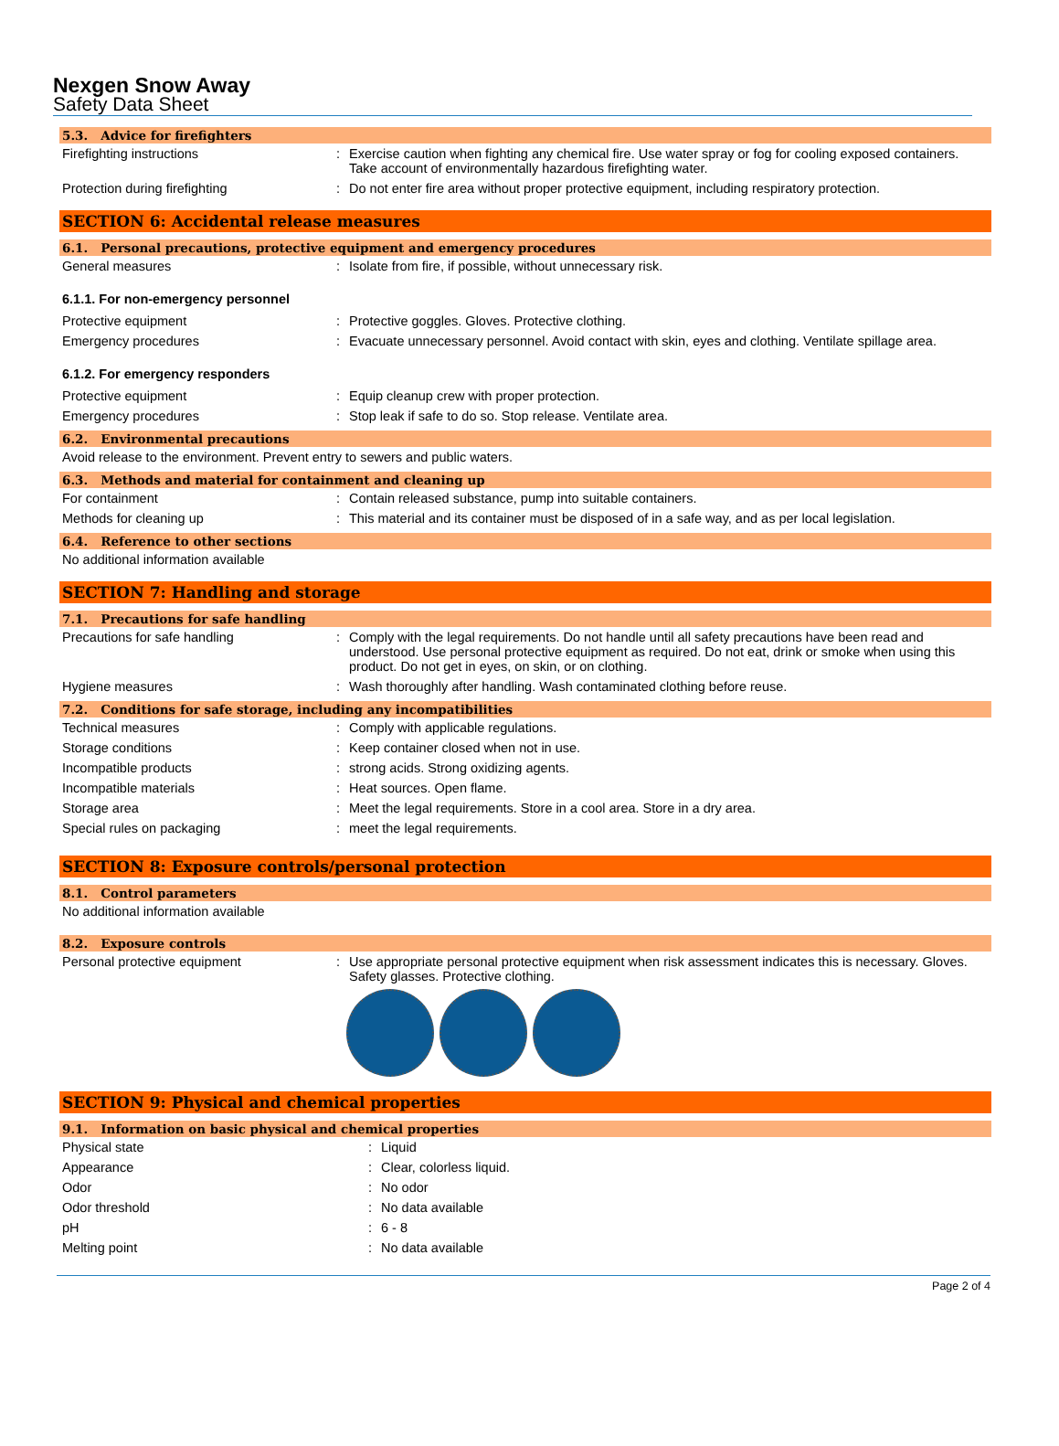Nexgen Snow Away
Safety Data Sheet
5.3. Advice for firefighters
Firefighting instructions : Exercise caution when fighting any chemical fire. Use water spray or fog for cooling exposed containers. Take account of environmentally hazardous firefighting water.
Protection during firefighting : Do not enter fire area without proper protective equipment, including respiratory protection.
SECTION 6: Accidental release measures
6.1. Personal precautions, protective equipment and emergency procedures
General measures : Isolate from fire, if possible, without unnecessary risk.
6.1.1. For non-emergency personnel
Protective equipment : Protective goggles. Gloves. Protective clothing.
Emergency procedures : Evacuate unnecessary personnel. Avoid contact with skin, eyes and clothing. Ventilate spillage area.
6.1.2. For emergency responders
Protective equipment : Equip cleanup crew with proper protection.
Emergency procedures : Stop leak if safe to do so. Stop release. Ventilate area.
6.2. Environmental precautions
Avoid release to the environment. Prevent entry to sewers and public waters.
6.3. Methods and material for containment and cleaning up
For containment : Contain released substance, pump into suitable containers.
Methods for cleaning up : This material and its container must be disposed of in a safe way, and as per local legislation.
6.4. Reference to other sections
No additional information available
SECTION 7: Handling and storage
7.1. Precautions for safe handling
Precautions for safe handling : Comply with the legal requirements. Do not handle until all safety precautions have been read and understood. Use personal protective equipment as required. Do not eat, drink or smoke when using this product. Do not get in eyes, on skin, or on clothing.
Hygiene measures : Wash thoroughly after handling. Wash contaminated clothing before reuse.
7.2. Conditions for safe storage, including any incompatibilities
Technical measures : Comply with applicable regulations.
Storage conditions : Keep container closed when not in use.
Incompatible products : strong acids. Strong oxidizing agents.
Incompatible materials : Heat sources. Open flame.
Storage area : Meet the legal requirements. Store in a cool area. Store in a dry area.
Special rules on packaging : meet the legal requirements.
SECTION 8: Exposure controls/personal protection
8.1. Control parameters
No additional information available
8.2. Exposure controls
Personal protective equipment : Use appropriate personal protective equipment when risk assessment indicates this is necessary. Gloves. Safety glasses. Protective clothing.
SECTION 9: Physical and chemical properties
9.1. Information on basic physical and chemical properties
Physical state : Liquid
Appearance : Clear, colorless liquid.
Odor : No odor
Odor threshold : No data available
pH : 6 - 8
Melting point : No data available
Page 2 of 4